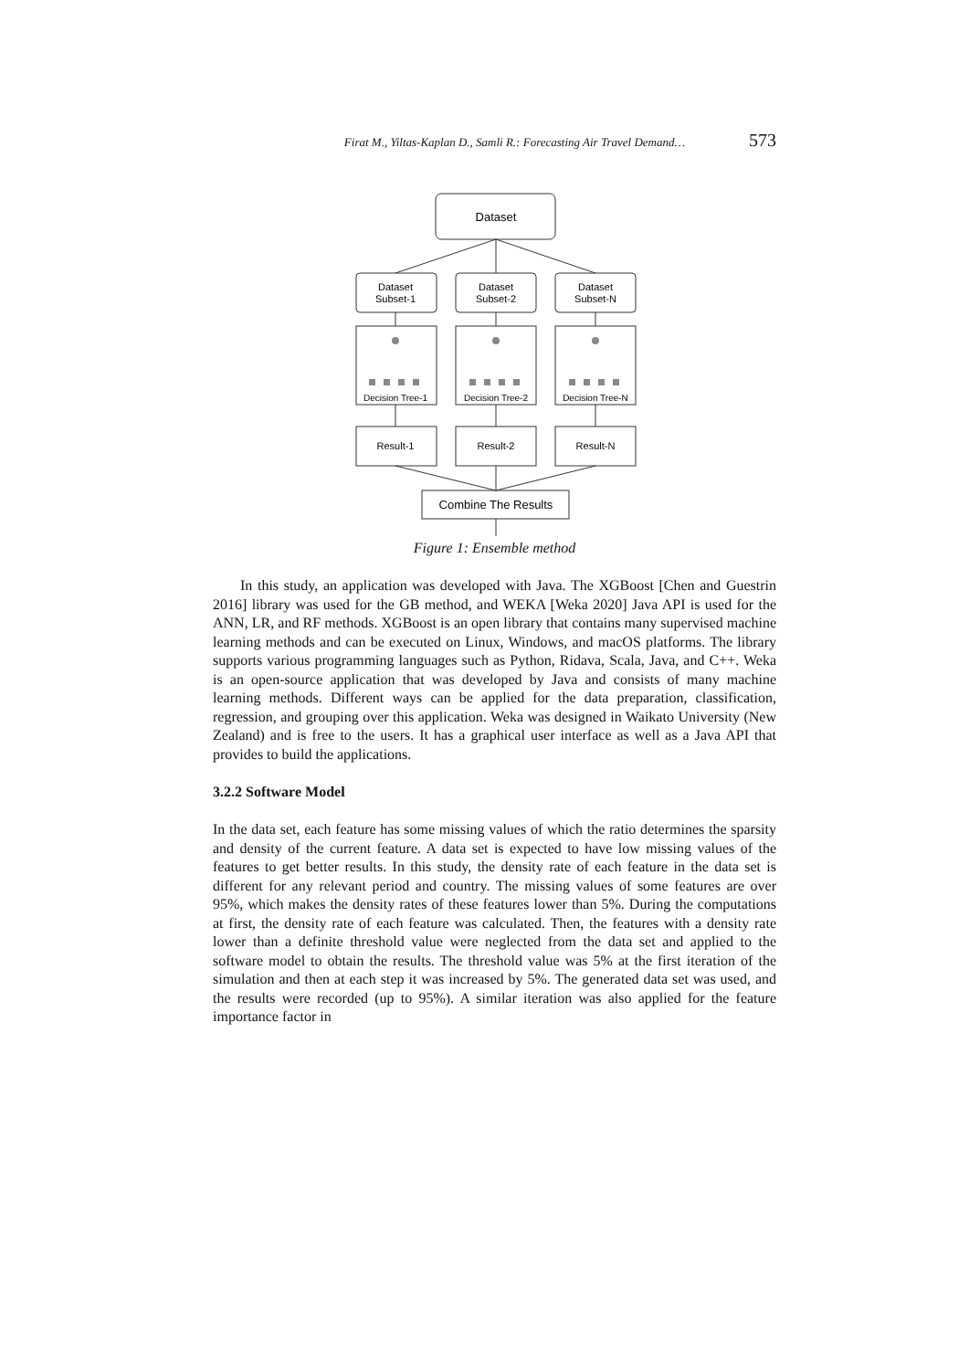Firat M., Yiltas-Kaplan D., Samli R.: Forecasting Air Travel Demand… 573
Dataset
Combine The Results
Dataset
Subset-1
Dataset
Subset-2
Dataset
Subset-N
Decision Tree-1
Decision Tree-2
Decision Tree-N
Result-1
Result-2
Result-N
Figure 1: Ensemble method
In this study, an application was developed with Java. The XGBoost [Chen and Guestrin 2016] library was used for the GB method, and WEKA [Weka 2020] Java API is used for the ANN, LR, and RF methods. XGBoost is an open library that contains many supervised machine learning methods and can be executed on Linux, Windows, and macOS platforms. The library supports various programming languages such as Python, Ridava, Scala, Java, and C++. Weka is an open-source application that was developed by Java and consists of many machine learning methods. Different ways can be applied for the data preparation, classification, regression, and grouping over this application. Weka was designed in Waikato University (New Zealand) and is free to the users. It has a graphical user interface as well as a Java API that provides to build the applications.
3.2.2 Software Model
In the data set, each feature has some missing values of which the ratio determines the sparsity and density of the current feature. A data set is expected to have low missing values of the features to get better results. In this study, the density rate of each feature in the data set is different for any relevant period and country. The missing values of some features are over 95%, which makes the density rates of these features lower than 5%. During the computations at first, the density rate of each feature was calculated. Then, the features with a density rate lower than a definite threshold value were neglected from the data set and applied to the software model to obtain the results. The threshold value was 5% at the first iteration of the simulation and then at each step it was increased by 5%. The generated data set was used, and the results were recorded (up to 95%). A similar iteration was also applied for the feature importance factor in